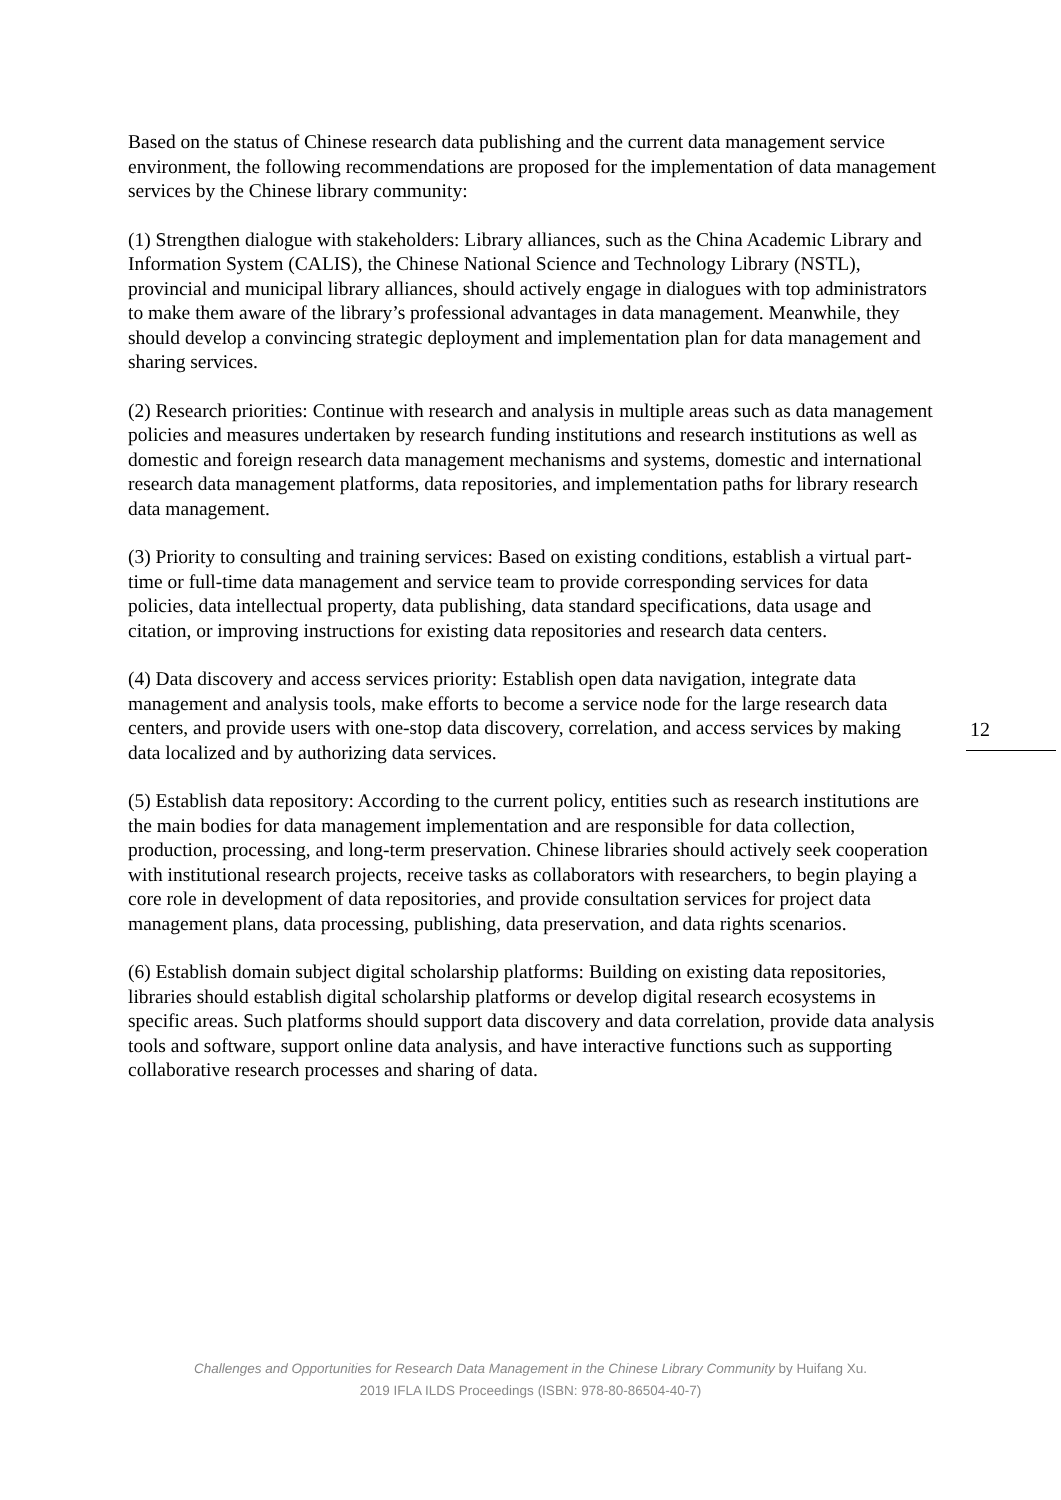Based on the status of Chinese research data publishing and the current data management service environment, the following recommendations are proposed for the implementation of data management services by the Chinese library community:
(1) Strengthen dialogue with stakeholders: Library alliances, such as the China Academic Library and Information System (CALIS), the Chinese National Science and Technology Library (NSTL), provincial and municipal library alliances, should actively engage in dialogues with top administrators to make them aware of the library’s professional advantages in data management. Meanwhile, they should develop a convincing strategic deployment and implementation plan for data management and sharing services.
(2) Research priorities: Continue with research and analysis in multiple areas such as data management policies and measures undertaken by research funding institutions and research institutions as well as domestic and foreign research data management mechanisms and systems, domestic and international research data management platforms, data repositories, and implementation paths for library research data management.
(3) Priority to consulting and training services: Based on existing conditions, establish a virtual part-time or full-time data management and service team to provide corresponding services for data policies, data intellectual property, data publishing, data standard specifications, data usage and citation, or improving instructions for existing data repositories and research data centers.
(4) Data discovery and access services priority: Establish open data navigation, integrate data management and analysis tools, make efforts to become a service node for the large research data centers, and provide users with one-stop data discovery, correlation, and access services by making data localized and by authorizing data services.
(5) Establish data repository: According to the current policy, entities such as research institutions are the main bodies for data management implementation and are responsible for data collection, production, processing, and long-term preservation. Chinese libraries should actively seek cooperation with institutional research projects, receive tasks as collaborators with researchers, to begin playing a core role in development of data repositories, and provide consultation services for project data management plans, data processing, publishing, data preservation, and data rights scenarios.
(6) Establish domain subject digital scholarship platforms: Building on existing data repositories, libraries should establish digital scholarship platforms or develop digital research ecosystems in specific areas. Such platforms should support data discovery and data correlation, provide data analysis tools and software, support online data analysis, and have interactive functions such as supporting collaborative research processes and sharing of data.
12
Challenges and Opportunities for Research Data Management in the Chinese Library Community by Huifang Xu.
2019 IFLA ILDS Proceedings (ISBN: 978-80-86504-40-7)